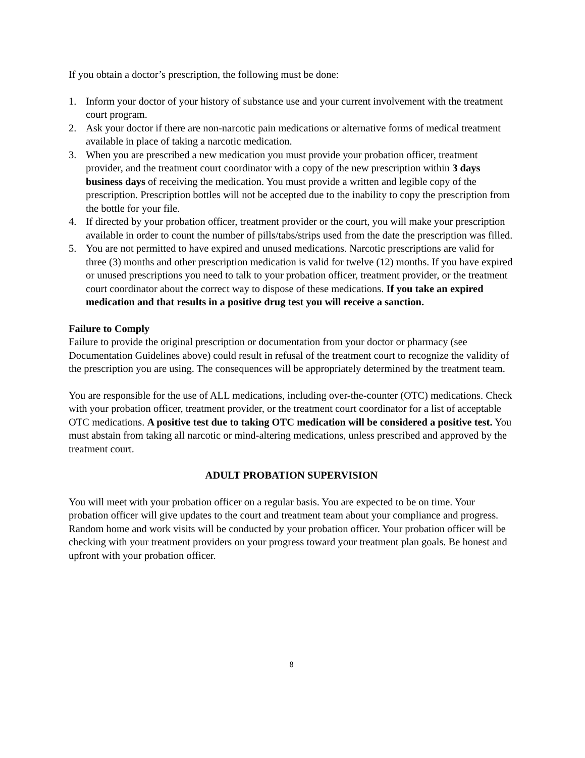If you obtain a doctor’s prescription, the following must be done:
1. Inform your doctor of your history of substance use and your current involvement with the treatment court program.
2. Ask your doctor if there are non-narcotic pain medications or alternative forms of medical treatment available in place of taking a narcotic medication.
3. When you are prescribed a new medication you must provide your probation officer, treatment provider, and the treatment court coordinator with a copy of the new prescription within 3 days business days of receiving the medication. You must provide a written and legible copy of the prescription. Prescription bottles will not be accepted due to the inability to copy the prescription from the bottle for your file.
4. If directed by your probation officer, treatment provider or the court, you will make your prescription available in order to count the number of pills/tabs/strips used from the date the prescription was filled.
5. You are not permitted to have expired and unused medications. Narcotic prescriptions are valid for three (3) months and other prescription medication is valid for twelve (12) months. If you have expired or unused prescriptions you need to talk to your probation officer, treatment provider, or the treatment court coordinator about the correct way to dispose of these medications. If you take an expired medication and that results in a positive drug test you will receive a sanction.
Failure to Comply
Failure to provide the original prescription or documentation from your doctor or pharmacy (see Documentation Guidelines above) could result in refusal of the treatment court to recognize the validity of the prescription you are using. The consequences will be appropriately determined by the treatment team.
You are responsible for the use of ALL medications, including over-the-counter (OTC) medications. Check with your probation officer, treatment provider, or the treatment court coordinator for a list of acceptable OTC medications. A positive test due to taking OTC medication will be considered a positive test. You must abstain from taking all narcotic or mind-altering medications, unless prescribed and approved by the treatment court.
ADULT PROBATION SUPERVISION
You will meet with your probation officer on a regular basis. You are expected to be on time. Your probation officer will give updates to the court and treatment team about your compliance and progress. Random home and work visits will be conducted by your probation officer. Your probation officer will be checking with your treatment providers on your progress toward your treatment plan goals. Be honest and upfront with your probation officer.
8